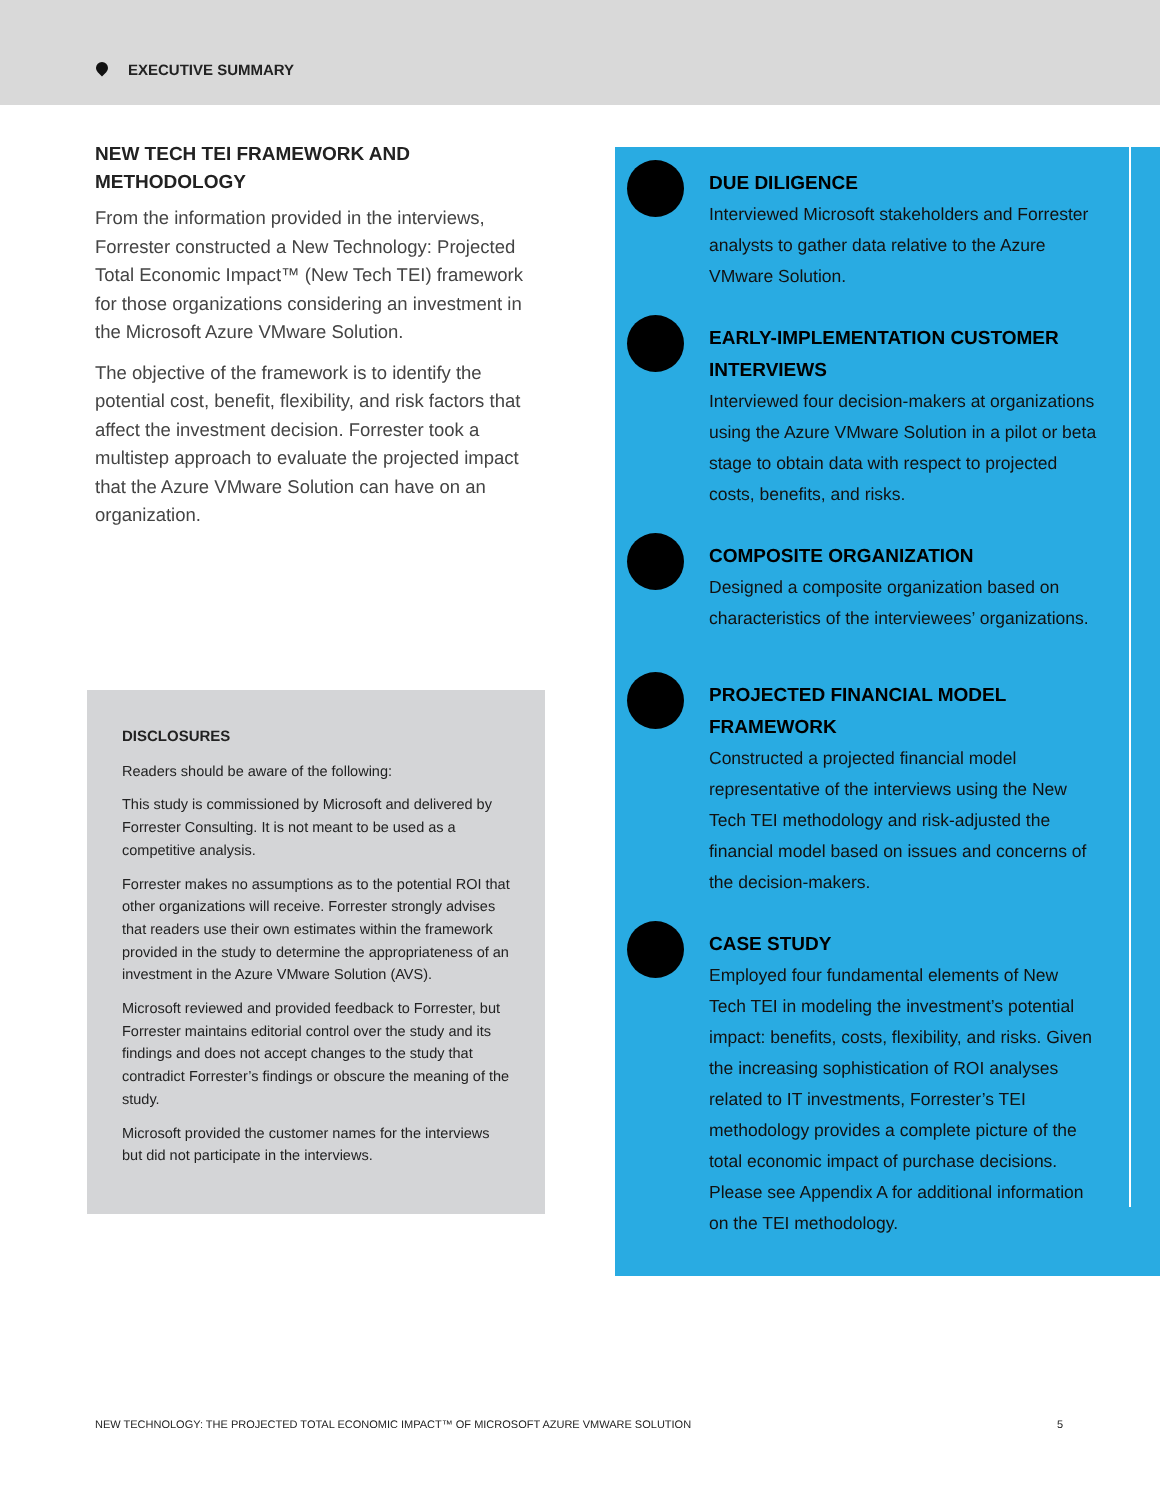EXECUTIVE SUMMARY
NEW TECH TEI FRAMEWORK AND METHODOLOGY
From the information provided in the interviews, Forrester constructed a New Technology: Projected Total Economic Impact™ (New Tech TEI) framework for those organizations considering an investment in the Microsoft Azure VMware Solution.
The objective of the framework is to identify the potential cost, benefit, flexibility, and risk factors that affect the investment decision. Forrester took a multistep approach to evaluate the projected impact that the Azure VMware Solution can have on an organization.
DISCLOSURES
Readers should be aware of the following:
This study is commissioned by Microsoft and delivered by Forrester Consulting. It is not meant to be used as a competitive analysis.
Forrester makes no assumptions as to the potential ROI that other organizations will receive. Forrester strongly advises that readers use their own estimates within the framework provided in the study to determine the appropriateness of an investment in the Azure VMware Solution (AVS).
Microsoft reviewed and provided feedback to Forrester, but Forrester maintains editorial control over the study and its findings and does not accept changes to the study that contradict Forrester’s findings or obscure the meaning of the study.
Microsoft provided the customer names for the interviews but did not participate in the interviews.
DUE DILIGENCE
Interviewed Microsoft stakeholders and Forrester analysts to gather data relative to the Azure VMware Solution.
EARLY-IMPLEMENTATION CUSTOMER INTERVIEWS
Interviewed four decision-makers at organizations using the Azure VMware Solution in a pilot or beta stage to obtain data with respect to projected costs, benefits, and risks.
COMPOSITE ORGANIZATION
Designed a composite organization based on characteristics of the interviewees’ organizations.
PROJECTED FINANCIAL MODEL FRAMEWORK
Constructed a projected financial model representative of the interviews using the New Tech TEI methodology and risk-adjusted the financial model based on issues and concerns of the decision-makers.
CASE STUDY
Employed four fundamental elements of New Tech TEI in modeling the investment’s potential impact: benefits, costs, flexibility, and risks. Given the increasing sophistication of ROI analyses related to IT investments, Forrester’s TEI methodology provides a complete picture of the total economic impact of purchase decisions. Please see Appendix A for additional information on the TEI methodology.
NEW TECHNOLOGY: THE PROJECTED TOTAL ECONOMIC IMPACT™ OF MICROSOFT AZURE VMWARE SOLUTION
5